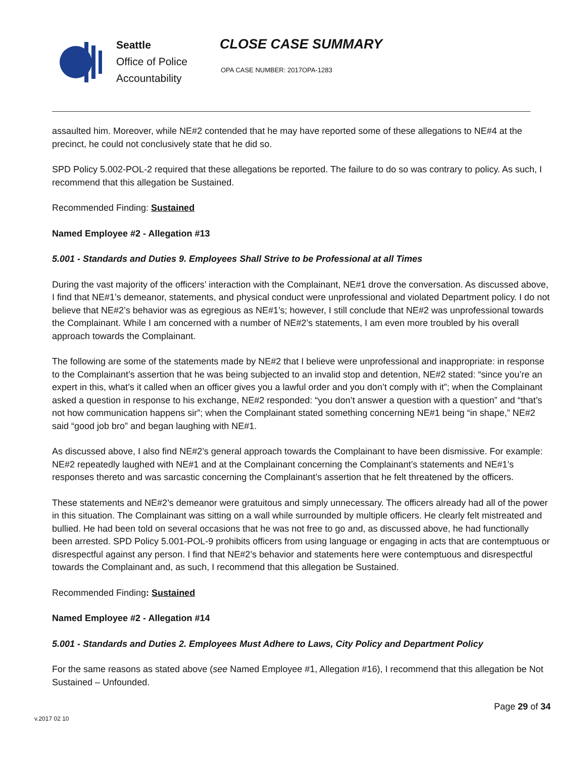Seattle
Office of Police Accountability
CLOSE CASE SUMMARY
OPA CASE NUMBER: 2017OPA-1283
assaulted him. Moreover, while NE#2 contended that he may have reported some of these allegations to NE#4 at the precinct, he could not conclusively state that he did so.
SPD Policy 5.002-POL-2 required that these allegations be reported. The failure to do so was contrary to policy. As such, I recommend that this allegation be Sustained.
Recommended Finding: Sustained
Named Employee #2 - Allegation #13
5.001 - Standards and Duties 9. Employees Shall Strive to be Professional at all Times
During the vast majority of the officers’ interaction with the Complainant, NE#1 drove the conversation. As discussed above, I find that NE#1’s demeanor, statements, and physical conduct were unprofessional and violated Department policy. I do not believe that NE#2’s behavior was as egregious as NE#1’s; however, I still conclude that NE#2 was unprofessional towards the Complainant. While I am concerned with a number of NE#2’s statements, I am even more troubled by his overall approach towards the Complainant.
The following are some of the statements made by NE#2 that I believe were unprofessional and inappropriate: in response to the Complainant’s assertion that he was being subjected to an invalid stop and detention, NE#2 stated: “since you’re an expert in this, what’s it called when an officer gives you a lawful order and you don’t comply with it”; when the Complainant asked a question in response to his exchange, NE#2 responded: “you don’t answer a question with a question” and “that’s not how communication happens sir”; when the Complainant stated something concerning NE#1 being “in shape,” NE#2 said “good job bro” and began laughing with NE#1.
As discussed above, I also find NE#2’s general approach towards the Complainant to have been dismissive. For example: NE#2 repeatedly laughed with NE#1 and at the Complainant concerning the Complainant’s statements and NE#1’s responses thereto and was sarcastic concerning the Complainant’s assertion that he felt threatened by the officers.
These statements and NE#2’s demeanor were gratuitous and simply unnecessary. The officers already had all of the power in this situation. The Complainant was sitting on a wall while surrounded by multiple officers. He clearly felt mistreated and bullied. He had been told on several occasions that he was not free to go and, as discussed above, he had functionally been arrested. SPD Policy 5.001-POL-9 prohibits officers from using language or engaging in acts that are contemptuous or disrespectful against any person. I find that NE#2’s behavior and statements here were contemptuous and disrespectful towards the Complainant and, as such, I recommend that this allegation be Sustained.
Recommended Finding: Sustained
Named Employee #2 - Allegation #14
5.001 - Standards and Duties 2. Employees Must Adhere to Laws, City Policy and Department Policy
For the same reasons as stated above (see Named Employee #1, Allegation #16), I recommend that this allegation be Not Sustained – Unfounded.
Page 29 of 34
v.2017 02 10